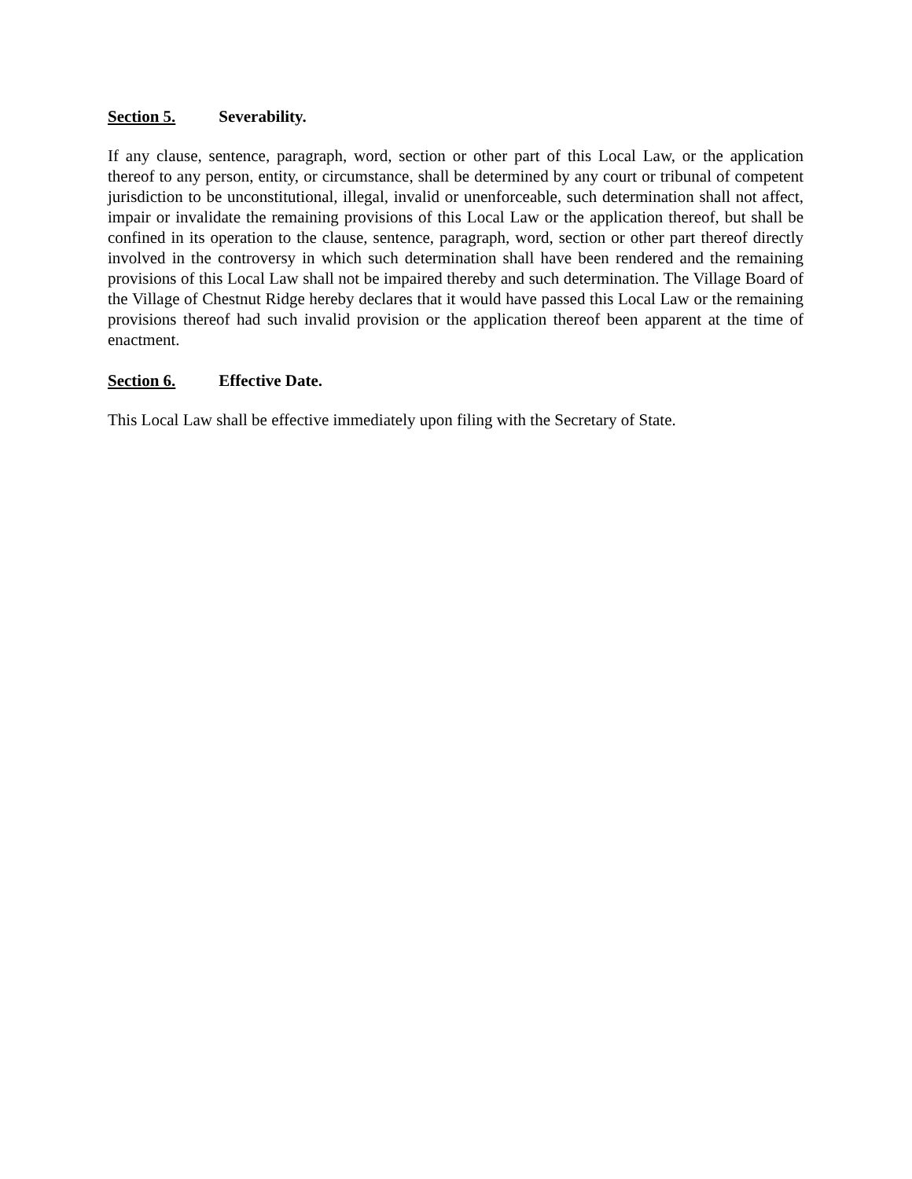Section 5. Severability.
If any clause, sentence, paragraph, word, section or other part of this Local Law, or the application thereof to any person, entity, or circumstance, shall be determined by any court or tribunal of competent jurisdiction to be unconstitutional, illegal, invalid or unenforceable, such determination shall not affect, impair or invalidate the remaining provisions of this Local Law or the application thereof, but shall be confined in its operation to the clause, sentence, paragraph, word, section or other part thereof directly involved in the controversy in which such determination shall have been rendered and the remaining provisions of this Local Law shall not be impaired thereby and such determination. The Village Board of the Village of Chestnut Ridge hereby declares that it would have passed this Local Law or the remaining provisions thereof had such invalid provision or the application thereof been apparent at the time of enactment.
Section 6. Effective Date.
This Local Law shall be effective immediately upon filing with the Secretary of State.